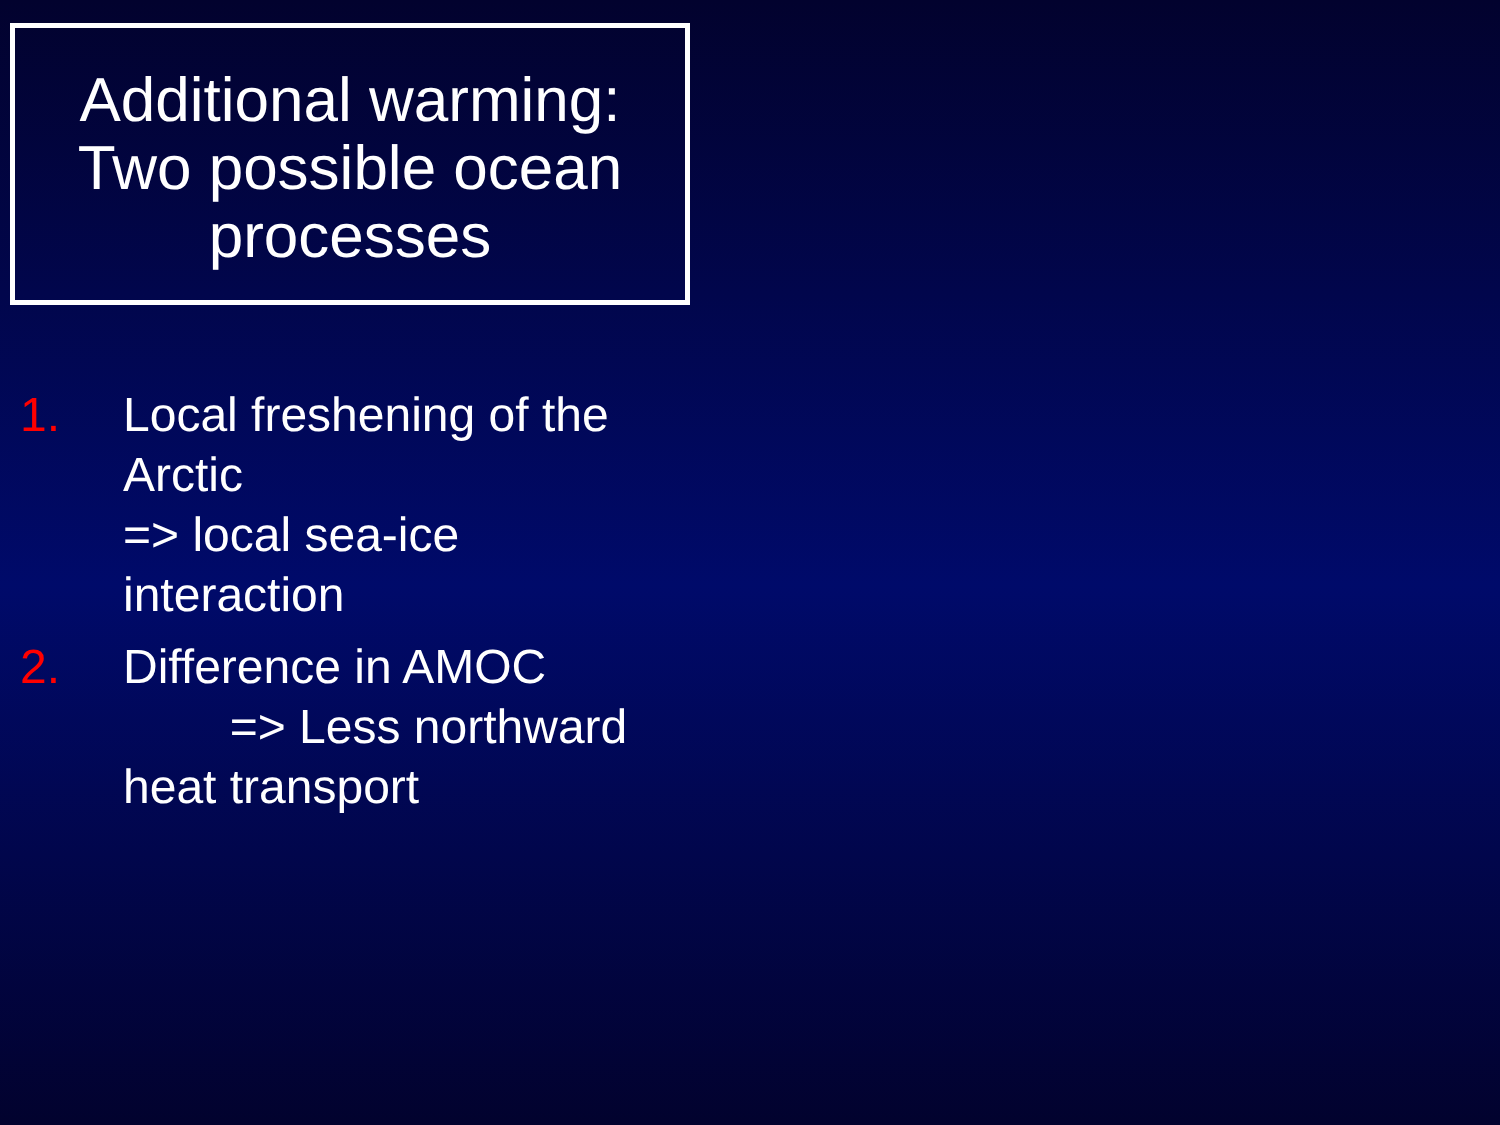Additional warming:
Two possible ocean processes
1. Local freshening of the Arctic
=> local sea-ice interaction
2. Difference in AMOC
=> Less northward heat transport